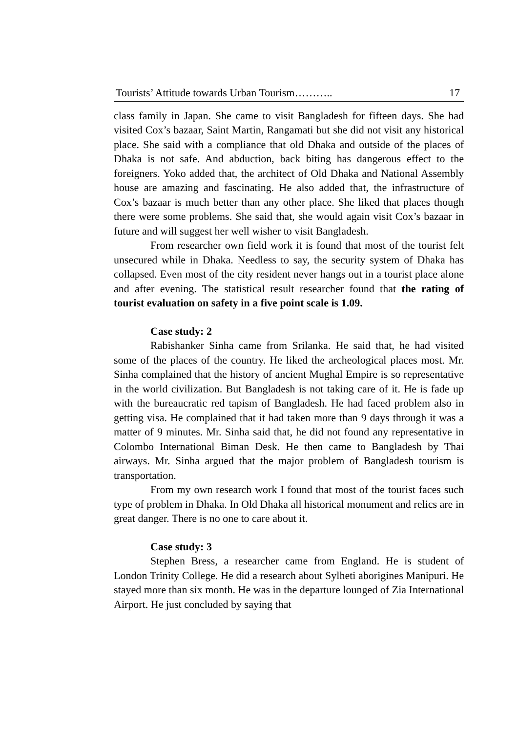Tourists’ Attitude towards Urban Tourism……….. 17
class family in Japan. She came to visit Bangladesh for fifteen days. She had visited Cox’s bazaar, Saint Martin, Rangamati but she did not visit any historical place. She said with a compliance that old Dhaka and outside of the places of Dhaka is not safe. And abduction, back biting has dangerous effect to the foreigners. Yoko added that, the architect of Old Dhaka and National Assembly house are amazing and fascinating. He also added that, the infrastructure of Cox’s bazaar is much better than any other place. She liked that places though there were some problems. She said that, she would again visit Cox’s bazaar in future and will suggest her well wisher to visit Bangladesh.
From researcher own field work it is found that most of the tourist felt unsecured while in Dhaka. Needless to say, the security system of Dhaka has collapsed. Even most of the city resident never hangs out in a tourist place alone and after evening. The statistical result researcher found that the rating of tourist evaluation on safety in a five point scale is 1.09.
Case study: 2
Rabishanker Sinha came from Srilanka. He said that, he had visited some of the places of the country. He liked the archeological places most. Mr. Sinha complained that the history of ancient Mughal Empire is so representative in the world civilization. But Bangladesh is not taking care of it. He is fade up with the bureaucratic red tapism of Bangladesh. He had faced problem also in getting visa. He complained that it had taken more than 9 days through it was a matter of 9 minutes. Mr. Sinha said that, he did not found any representative in Colombo International Biman Desk. He then came to Bangladesh by Thai airways. Mr. Sinha argued that the major problem of Bangladesh tourism is transportation.
From my own research work I found that most of the tourist faces such type of problem in Dhaka. In Old Dhaka all historical monument and relics are in great danger. There is no one to care about it.
Case study: 3
Stephen Bress, a researcher came from England. He is student of London Trinity College. He did a research about Sylheti aborigines Manipuri. He stayed more than six month. He was in the departure lounged of Zia International Airport. He just concluded by saying that